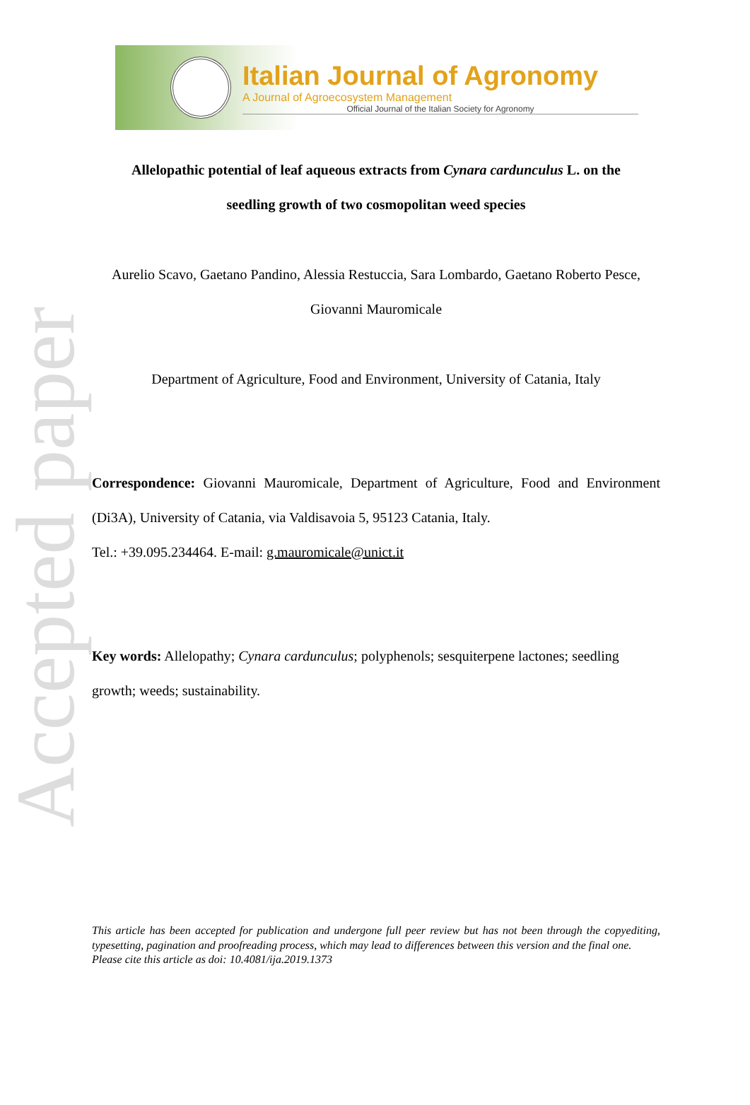Accepted paper
Italian Journal of Agronomy
A Journal of Agroecosystem Management
Official Journal of the Italian Society for Agronomy
Allelopathic potential of leaf aqueous extracts from Cynara cardunculus L. on the
seedling growth of two cosmopolitan weed species
Aurelio Scavo, Gaetano Pandino, Alessia Restuccia, Sara Lombardo, Gaetano Roberto Pesce,
Giovanni Mauromicale
Department of Agriculture, Food and Environment, University of Catania, Italy
Correspondence: Giovanni Mauromicale, Department of Agriculture, Food and Environment (Di3A), University of Catania, via Valdisavoia 5, 95123 Catania, Italy.
Tel.: +39.095.234464. E-mail: g.mauromicale@unict.it
Key words: Allelopathy; Cynara cardunculus; polyphenols; sesquiterpene lactones; seedling growth; weeds; sustainability.
This article has been accepted for publication and undergone full peer review but has not been through the copyediting, typesetting, pagination and proofreading process, which may lead to differences between this version and the final one.
Please cite this article as doi: 10.4081/ija.2019.1373